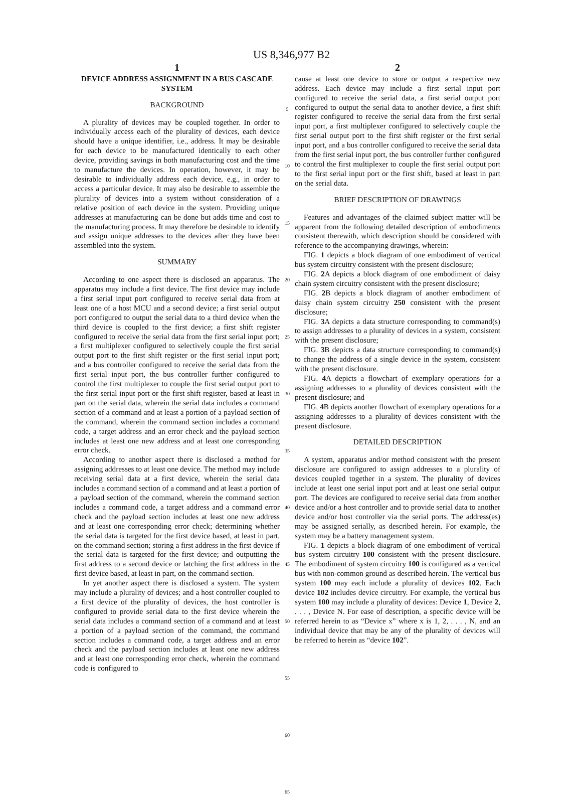US 8,346,977 B2
1
DEVICE ADDRESS ASSIGNMENT IN A BUS CASCADE SYSTEM
BACKGROUND
A plurality of devices may be coupled together. In order to individually access each of the plurality of devices, each device should have a unique identifier, i.e., address. It may be desirable for each device to be manufactured identically to each other device, providing savings in both manufacturing cost and the time to manufacture the devices. In operation, however, it may be desirable to individually address each device, e.g., in order to access a particular device. It may also be desirable to assemble the plurality of devices into a system without consideration of a relative position of each device in the system. Providing unique addresses at manufacturing can be done but adds time and cost to the manufacturing process. It may therefore be desirable to identify and assign unique addresses to the devices after they have been assembled into the system.
SUMMARY
According to one aspect there is disclosed an apparatus. The apparatus may include a first device. The first device may include a first serial input port configured to receive serial data from at least one of a host MCU and a second device; a first serial output port configured to output the serial data to a third device when the third device is coupled to the first device; a first shift register configured to receive the serial data from the first serial input port; a first multiplexer configured to selectively couple the first serial output port to the first shift register or the first serial input port; and a bus controller configured to receive the serial data from the first serial input port, the bus controller further configured to control the first multiplexer to couple the first serial output port to the first serial input port or the first shift register, based at least in part on the serial data, wherein the serial data includes a command section of a command and at least a portion of a payload section of the command, wherein the command section includes a command code, a target address and an error check and the payload section includes at least one new address and at least one corresponding error check.
According to another aspect there is disclosed a method for assigning addresses to at least one device. The method may include receiving serial data at a first device, wherein the serial data includes a command section of a command and at least a portion of a payload section of the command, wherein the command section includes a command code, a target address and a command error check and the payload section includes at least one new address and at least one corresponding error check; determining whether the serial data is targeted for the first device based, at least in part, on the command section; storing a first address in the first device if the serial data is targeted for the first device; and outputting the first address to a second device or latching the first address in the first device based, at least in part, on the command section.
In yet another aspect there is disclosed a system. The system may include a plurality of devices; and a host controller coupled to a first device of the plurality of devices, the host controller is configured to provide serial data to the first device wherein the serial data includes a command section of a command and at least a portion of a payload section of the command, the command section includes a command code, a target address and an error check and the payload section includes at least one new address and at least one corresponding error check, wherein the command code is configured to
5
10
15
20
25
30
35
40
45
50
55
60
65
2
cause at least one device to store or output a respective new address. Each device may include a first serial input port configured to receive the serial data, a first serial output port configured to output the serial data to another device, a first shift register configured to receive the serial data from the first serial input port, a first multiplexer configured to selectively couple the first serial output port to the first shift register or the first serial input port, and a bus controller configured to receive the serial data from the first serial input port, the bus controller further configured to control the first multiplexer to couple the first serial output port to the first serial input port or the first shift, based at least in part on the serial data.
BRIEF DESCRIPTION OF DRAWINGS
Features and advantages of the claimed subject matter will be apparent from the following detailed description of embodiments consistent therewith, which description should be considered with reference to the accompanying drawings, wherein:
FIG. 1 depicts a block diagram of one embodiment of vertical bus system circuitry consistent with the present disclosure;
FIG. 2 A depicts a block diagram of one embodiment of daisy chain system circuitry consistent with the present disclosure;
FIG. 2 B depicts a block diagram of another embodiment of daisy chain system circuitry 250 consistent with the present disclosure;
FIG. 3 A depicts a data structure corresponding to command(s) to assign addresses to a plurality of devices in a system, consistent with the present disclosure;
FIG. 3 B depicts a data structure corresponding to command(s) to change the address of a single device in the system, consistent with the present disclosure.
FIG. 4 A depicts a flowchart of exemplary operations for a assigning addresses to a plurality of devices consistent with the present disclosure; and
FIG. 4 B depicts another flowchart of exemplary operations for a assigning addresses to a plurality of devices consistent with the present disclosure.
DETAILED DESCRIPTION
A system, apparatus and/or method consistent with the present disclosure are configured to assign addresses to a plurality of devices coupled together in a system. The plurality of devices include at least one serial input port and at least one serial output port. The devices are configured to receive serial data from another device and/or a host controller and to provide serial data to another device and/or host controller via the serial ports. The address(es) may be assigned serially, as described herein. For example, the system may be a battery management system.
FIG. 1 depicts a block diagram of one embodiment of vertical bus system circuitry 100 consistent with the present disclosure. The embodiment of system circuitry 100 is configured as a vertical bus with non-common ground as described herein. The vertical bus system 100 may each include a plurality of devices 102. Each device 102 includes device circuitry. For example, the vertical bus system 100 may include a plurality of devices: Device 1, Device 2, . . . , Device N. For ease of description, a specific device will be referred herein to as “Device x” where x is 1, 2, . . . , N, and an individual device that may be any of the plurality of devices will be referred to herein as “device 102”.